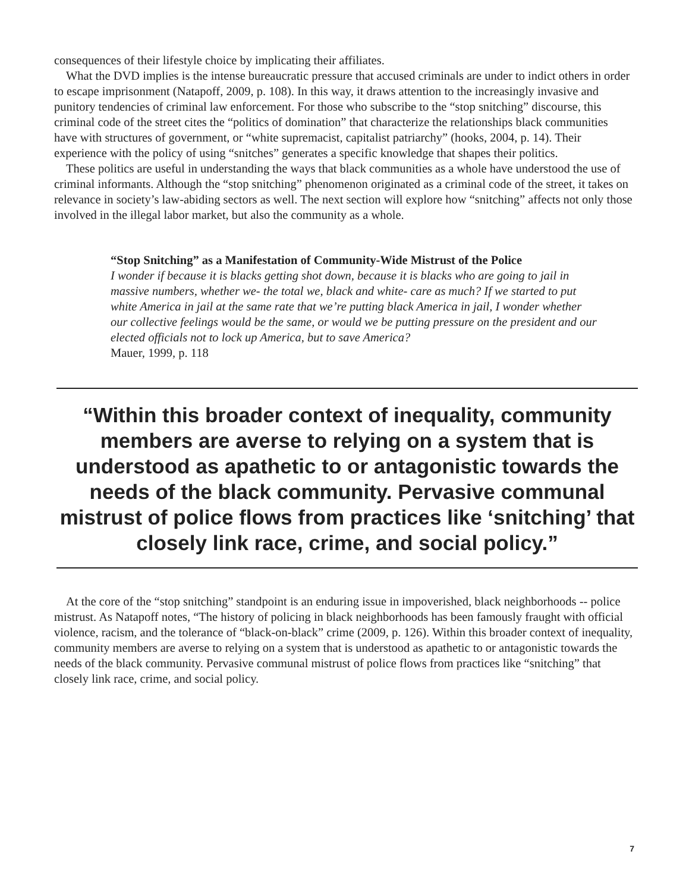consequences of their lifestyle choice by implicating their affiliates.
What the DVD implies is the intense bureaucratic pressure that accused criminals are under to indict others in order to escape imprisonment (Natapoff, 2009, p. 108). In this way, it draws attention to the increasingly invasive and punitory tendencies of criminal law enforcement. For those who subscribe to the “stop snitching” discourse, this criminal code of the street cites the “politics of domination” that characterize the relationships black communities have with structures of government, or “white supremacist, capitalist patriarchy” (hooks, 2004, p. 14). Their experience with the policy of using “snitches” generates a specific knowledge that shapes their politics.
These politics are useful in understanding the ways that black communities as a whole have understood the use of criminal informants. Although the “stop snitching” phenomenon originated as a criminal code of the street, it takes on relevance in society’s law-abiding sectors as well. The next section will explore how “snitching” affects not only those involved in the illegal labor market, but also the community as a whole.
“Stop Snitching” as a Manifestation of Community-Wide Mistrust of the Police
I wonder if because it is blacks getting shot down, because it is blacks who are going to jail in massive numbers, whether we- the total we, black and white- care as much? If we started to put white America in jail at the same rate that we’re putting black America in jail, I wonder whether our collective feelings would be the same, or would we be putting pressure on the president and our elected officials not to lock up America, but to save America?
Mauer, 1999, p. 118
“Within this broader context of inequality, community members are averse to relying on a system that is understood as apathetic to or antagonistic towards the needs of the black community. Pervasive communal mistrust of police flows from practices like ‘snitching’ that closely link race, crime, and social policy.”
At the core of the “stop snitching” standpoint is an enduring issue in impoverished, black neighborhoods -- police mistrust. As Natapoff notes, “The history of policing in black neighborhoods has been famously fraught with official violence, racism, and the tolerance of “black-on-black” crime (2009, p. 126). Within this broader context of inequality, community members are averse to relying on a system that is understood as apathetic to or antagonistic towards the needs of the black community. Pervasive communal mistrust of police flows from practices like “snitching” that closely link race, crime, and social policy.
7